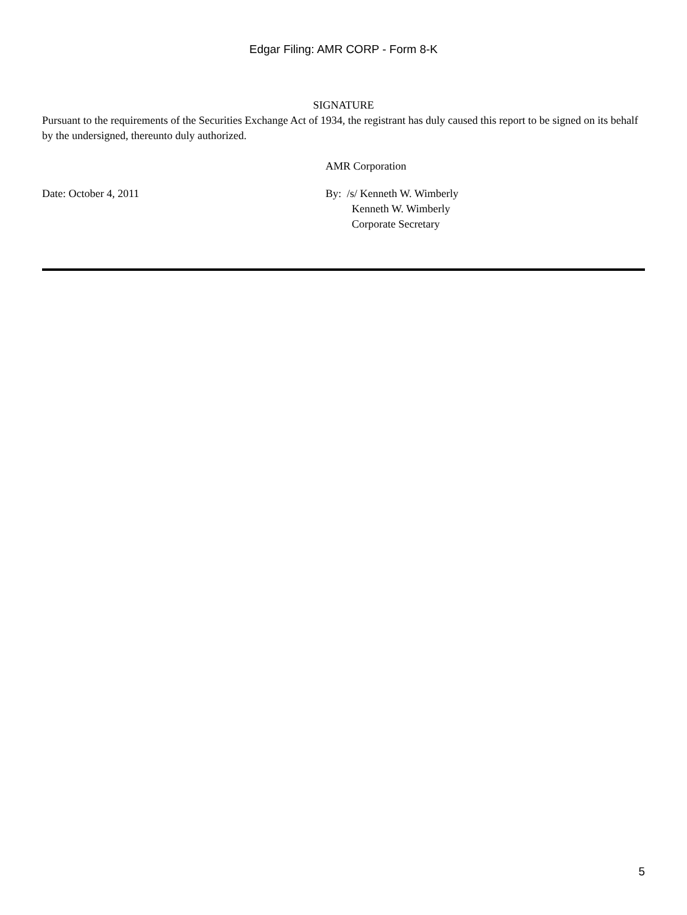Edgar Filing: AMR CORP - Form 8-K
SIGNATURE
Pursuant to the requirements of the Securities Exchange Act of 1934, the registrant has duly caused this report to be signed on its behalf by the undersigned, thereunto duly authorized.
AMR Corporation
Date: October 4, 2011 By: /s/ Kenneth W. Wimberly
Kenneth W. Wimberly
Corporate Secretary
5